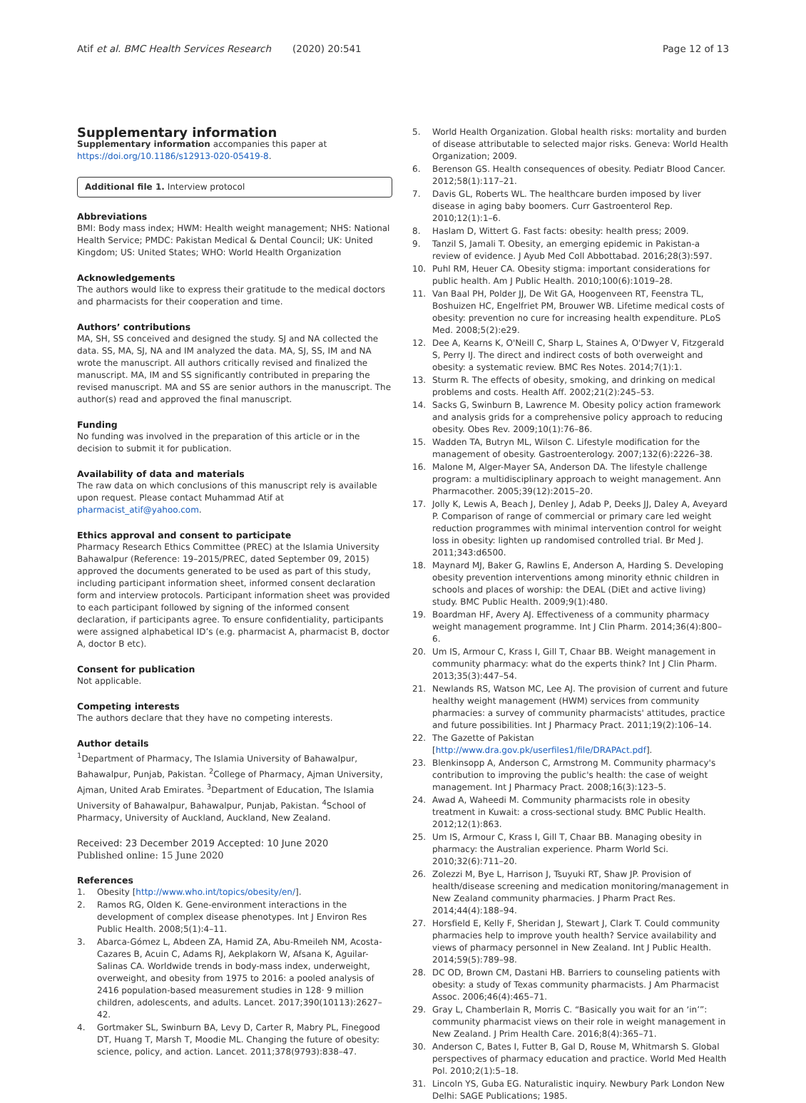Atif et al. BMC Health Services Research (2020) 20:541
Page 12 of 13
Supplementary information
Supplementary information accompanies this paper at https://doi.org/10.1186/s12913-020-05419-8.
Additional file 1. Interview protocol
Abbreviations
BMI: Body mass index; HWM: Health weight management; NHS: National Health Service; PMDC: Pakistan Medical & Dental Council; UK: United Kingdom; US: United States; WHO: World Health Organization
Acknowledgements
The authors would like to express their gratitude to the medical doctors and pharmacists for their cooperation and time.
Authors’ contributions
MA, SH, SS conceived and designed the study. SJ and NA collected the data. SS, MA, SJ, NA and IM analyzed the data. MA, SJ, SS, IM and NA wrote the manuscript. All authors critically revised and finalized the manuscript. MA, IM and SS significantly contributed in preparing the revised manuscript. MA and SS are senior authors in the manuscript. The author(s) read and approved the final manuscript.
Funding
No funding was involved in the preparation of this article or in the decision to submit it for publication.
Availability of data and materials
The raw data on which conclusions of this manuscript rely is available upon request. Please contact Muhammad Atif at pharmacist_atif@yahoo.com.
Ethics approval and consent to participate
Pharmacy Research Ethics Committee (PREC) at the Islamia University Bahawalpur (Reference: 19–2015/PREC, dated September 09, 2015) approved the documents generated to be used as part of this study, including participant information sheet, informed consent declaration form and interview protocols. Participant information sheet was provided to each participant followed by signing of the informed consent declaration, if participants agree. To ensure confidentiality, participants were assigned alphabetical ID’s (e.g. pharmacist A, pharmacist B, doctor A, doctor B etc).
Consent for publication
Not applicable.
Competing interests
The authors declare that they have no competing interests.
Author details
<sup>1</sup> Department of Pharmacy, The Islamia University of Bahawalpur, Bahawalpur, Punjab, Pakistan. <sup>2</sup>College of Pharmacy, Ajman University, Ajman, United Arab Emirates. <sup>3</sup>Department of Education, The Islamia University of Bahawalpur, Bahawalpur, Punjab, Pakistan. <sup>4</sup>School of Pharmacy, University of Auckland, Auckland, New Zealand.
Received: 23 December 2019 Accepted: 10 June 2020
Published online: 15 June 2020
References
1. Obesity [http://www.who.int/topics/obesity/en/].
2. Ramos RG, Olden K. Gene-environment interactions in the development of complex disease phenotypes. Int J Environ Res Public Health. 2008;5(1):4–11.
3. Abarca-Gómez L, Abdeen ZA, Hamid ZA, Abu-Rmeileh NM, Acosta-Cazares B, Acuin C, Adams RJ, Aekplakorn W, Afsana K, Aguilar-Salinas CA. Worldwide trends in body-mass index, underweight, overweight, and obesity from 1975 to 2016: a pooled analysis of 2416 population-based measurement studies in 128· 9 million children, adolescents, and adults. Lancet. 2017;390(10113):2627–42.
4. Gortmaker SL, Swinburn BA, Levy D, Carter R, Mabry PL, Finegood DT, Huang T, Marsh T, Moodie ML. Changing the future of obesity: science, policy, and action. Lancet. 2011;378(9793):838–47.
5. World Health Organization. Global health risks: mortality and burden of disease attributable to selected major risks. Geneva: World Health Organization; 2009.
6. Berenson GS. Health consequences of obesity. Pediatr Blood Cancer. 2012;58(1):117–21.
7. Davis GL, Roberts WL. The healthcare burden imposed by liver disease in aging baby boomers. Curr Gastroenterol Rep. 2010;12(1):1–6.
8. Haslam D, Wittert G. Fast facts: obesity: health press; 2009.
9. Tanzil S, Jamali T. Obesity, an emerging epidemic in Pakistan-a review of evidence. J Ayub Med Coll Abbottabad. 2016;28(3):597.
10. Puhl RM, Heuer CA. Obesity stigma: important considerations for public health. Am J Public Health. 2010;100(6):1019–28.
11. Van Baal PH, Polder JJ, De Wit GA, Hoogenveen RT, Feenstra TL, Boshuizen HC, Engelfriet PM, Brouwer WB. Lifetime medical costs of obesity: prevention no cure for increasing health expenditure. PLoS Med. 2008;5(2):e29.
12. Dee A, Kearns K, O'Neill C, Sharp L, Staines A, O'Dwyer V, Fitzgerald S, Perry IJ. The direct and indirect costs of both overweight and obesity: a systematic review. BMC Res Notes. 2014;7(1):1.
13. Sturm R. The effects of obesity, smoking, and drinking on medical problems and costs. Health Aff. 2002;21(2):245–53.
14. Sacks G, Swinburn B, Lawrence M. Obesity policy action framework and analysis grids for a comprehensive policy approach to reducing obesity. Obes Rev. 2009;10(1):76–86.
15. Wadden TA, Butryn ML, Wilson C. Lifestyle modification for the management of obesity. Gastroenterology. 2007;132(6):2226–38.
16. Malone M, Alger-Mayer SA, Anderson DA. The lifestyle challenge program: a multidisciplinary approach to weight management. Ann Pharmacother. 2005;39(12):2015–20.
17. Jolly K, Lewis A, Beach J, Denley J, Adab P, Deeks JJ, Daley A, Aveyard P. Comparison of range of commercial or primary care led weight reduction programmes with minimal intervention control for weight loss in obesity: lighten up randomised controlled trial. Br Med J. 2011;343:d6500.
18. Maynard MJ, Baker G, Rawlins E, Anderson A, Harding S. Developing obesity prevention interventions among minority ethnic children in schools and places of worship: the DEAL (DiEt and active living) study. BMC Public Health. 2009;9(1):480.
19. Boardman HF, Avery AJ. Effectiveness of a community pharmacy weight management programme. Int J Clin Pharm. 2014;36(4):800–6.
20. Um IS, Armour C, Krass I, Gill T, Chaar BB. Weight management in community pharmacy: what do the experts think? Int J Clin Pharm. 2013;35(3):447–54.
21. Newlands RS, Watson MC, Lee AJ. The provision of current and future healthy weight management (HWM) services from community pharmacies: a survey of community pharmacists' attitudes, practice and future possibilities. Int J Pharmacy Pract. 2011;19(2):106–14.
22. The Gazette of Pakistan [http://www.dra.gov.pk/userfiles1/file/DRAPAct.pdf].
23. Blenkinsopp A, Anderson C, Armstrong M. Community pharmacy's contribution to improving the public's health: the case of weight management. Int J Pharmacy Pract. 2008;16(3):123–5.
24. Awad A, Waheedi M. Community pharmacists role in obesity treatment in Kuwait: a cross-sectional study. BMC Public Health. 2012;12(1):863.
25. Um IS, Armour C, Krass I, Gill T, Chaar BB. Managing obesity in pharmacy: the Australian experience. Pharm World Sci. 2010;32(6):711–20.
26. Zolezzi M, Bye L, Harrison J, Tsuyuki RT, Shaw JP. Provision of health/disease screening and medication monitoring/management in New Zealand community pharmacies. J Pharm Pract Res. 2014;44(4):188–94.
27. Horsfield E, Kelly F, Sheridan J, Stewart J, Clark T. Could community pharmacies help to improve youth health? Service availability and views of pharmacy personnel in New Zealand. Int J Public Health. 2014;59(5):789–98.
28. DC OD, Brown CM, Dastani HB. Barriers to counseling patients with obesity: a study of Texas community pharmacists. J Am Pharmacist Assoc. 2006;46(4):465–71.
29. Gray L, Chamberlain R, Morris C. “Basically you wait for an ‘in’”: community pharmacist views on their role in weight management in New Zealand. J Prim Health Care. 2016;8(4):365–71.
30. Anderson C, Bates I, Futter B, Gal D, Rouse M, Whitmarsh S. Global perspectives of pharmacy education and practice. World Med Health Pol. 2010;2(1):5–18.
31. Lincoln YS, Guba EG. Naturalistic inquiry. Newbury Park London New Delhi: SAGE Publications; 1985.